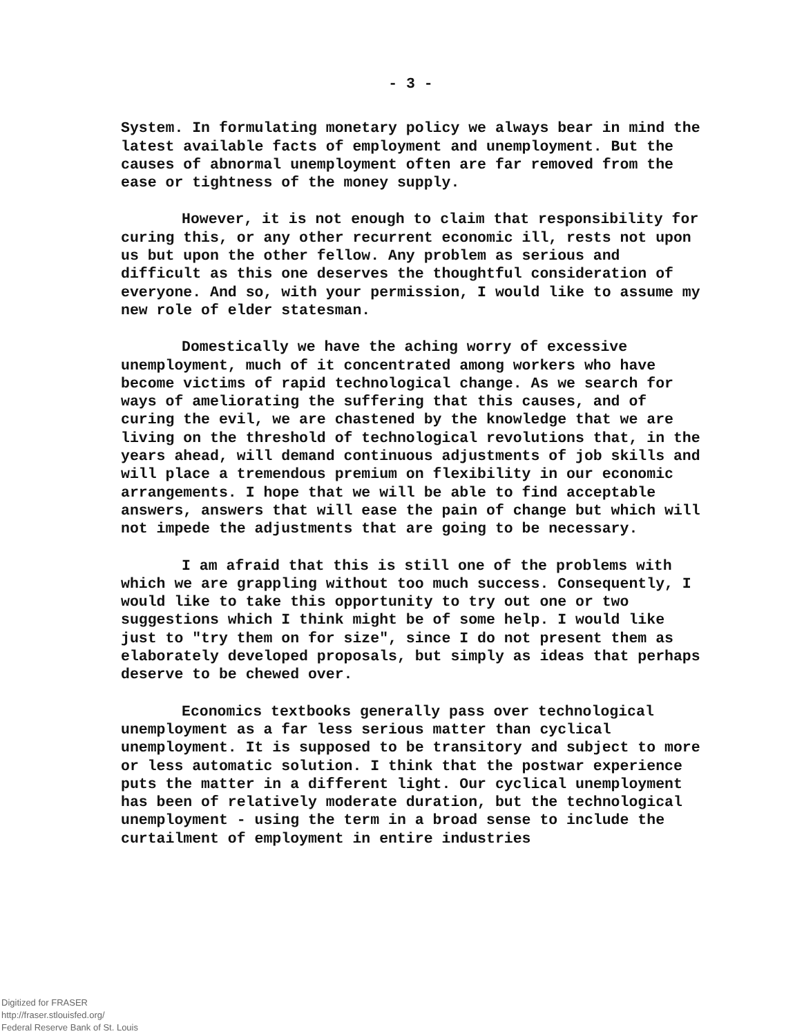- 3 -
System. In formulating monetary policy we always bear in mind the latest available facts of employment and unemployment. But the causes of abnormal unemployment often are far removed from the ease or tightness of the money supply.
However, it is not enough to claim that responsibility for curing this, or any other recurrent economic ill, rests not upon us but upon the other fellow. Any problem as serious and difficult as this one deserves the thoughtful consideration of everyone. And so, with your permission, I would like to assume my new role of elder statesman.
Domestically we have the aching worry of excessive unemployment, much of it concentrated among workers who have become victims of rapid technological change. As we search for ways of ameliorating the suffering that this causes, and of curing the evil, we are chastened by the knowledge that we are living on the threshold of technological revolutions that, in the years ahead, will demand continuous adjustments of job skills and will place a tremendous premium on flexibility in our economic arrangements. I hope that we will be able to find acceptable answers, answers that will ease the pain of change but which will not impede the adjustments that are going to be necessary.
I am afraid that this is still one of the problems with which we are grappling without too much success. Consequently, I would like to take this opportunity to try out one or two suggestions which I think might be of some help. I would like just to "try them on for size", since I do not present them as elaborately developed proposals, but simply as ideas that perhaps deserve to be chewed over.
Economics textbooks generally pass over technological unemployment as a far less serious matter than cyclical unemployment. It is supposed to be transitory and subject to more or less automatic solution. I think that the postwar experience puts the matter in a different light. Our cyclical unemployment has been of relatively moderate duration, but the technological unemployment - using the term in a broad sense to include the curtailment of employment in entire industries
Digitized for FRASER
http://fraser.stlouisfed.org/
Federal Reserve Bank of St. Louis